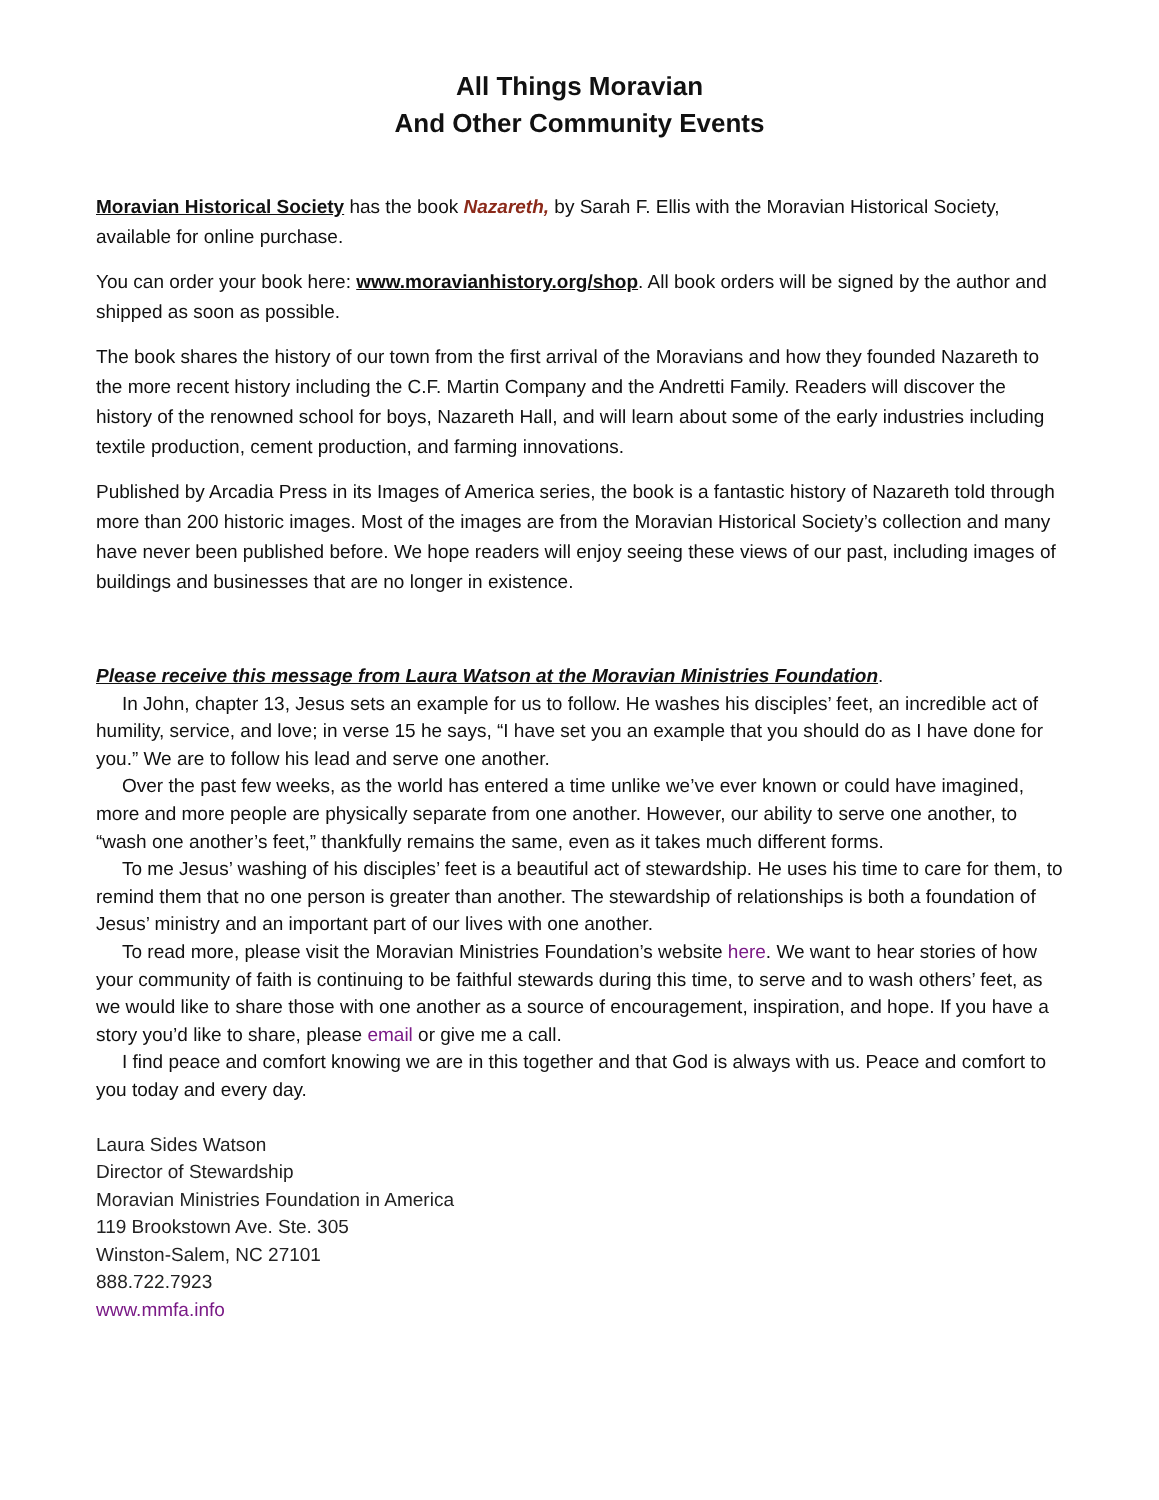All Things Moravian
And Other Community Events
Moravian Historical Society has the book Nazareth, by Sarah F. Ellis with the Moravian Historical Society, available for online purchase.
You can order your book here: www.moravianhistory.org/shop. All book orders will be signed by the author and shipped as soon as possible.
The book shares the history of our town from the first arrival of the Moravians and how they founded Nazareth to the more recent history including the C.F. Martin Company and the Andretti Family. Readers will discover the history of the renowned school for boys, Nazareth Hall, and will learn about some of the early industries including textile production, cement production, and farming innovations.
Published by Arcadia Press in its Images of America series, the book is a fantastic history of Nazareth told through more than 200 historic images. Most of the images are from the Moravian Historical Society’s collection and many have never been published before. We hope readers will enjoy seeing these views of our past, including images of buildings and businesses that are no longer in existence.
Please receive this message from Laura Watson at the Moravian Ministries Foundation.
In John, chapter 13, Jesus sets an example for us to follow. He washes his disciples’ feet, an incredible act of humility, service, and love; in verse 15 he says, “I have set you an example that you should do as I have done for you.” We are to follow his lead and serve one another.
Over the past few weeks, as the world has entered a time unlike we’ve ever known or could have imagined, more and more people are physically separate from one another. However, our ability to serve one another, to “wash one another’s feet,” thankfully remains the same, even as it takes much different forms.
To me Jesus’ washing of his disciples’ feet is a beautiful act of stewardship. He uses his time to care for them, to remind them that no one person is greater than another. The stewardship of relationships is both a foundation of Jesus’ ministry and an important part of our lives with one another.
To read more, please visit the Moravian Ministries Foundation’s website here. We want to hear stories of how your community of faith is continuing to be faithful stewards during this time, to serve and to wash others’ feet, as we would like to share those with one another as a source of encouragement, inspiration, and hope. If you have a story you’d like to share, please email or give me a call.
I find peace and comfort knowing we are in this together and that God is always with us. Peace and comfort to you today and every day.
Laura Sides Watson
Director of Stewardship
Moravian Ministries Foundation in America
119 Brookstown Ave. Ste. 305
Winston-Salem, NC 27101
888.722.7923
www.mmfa.info